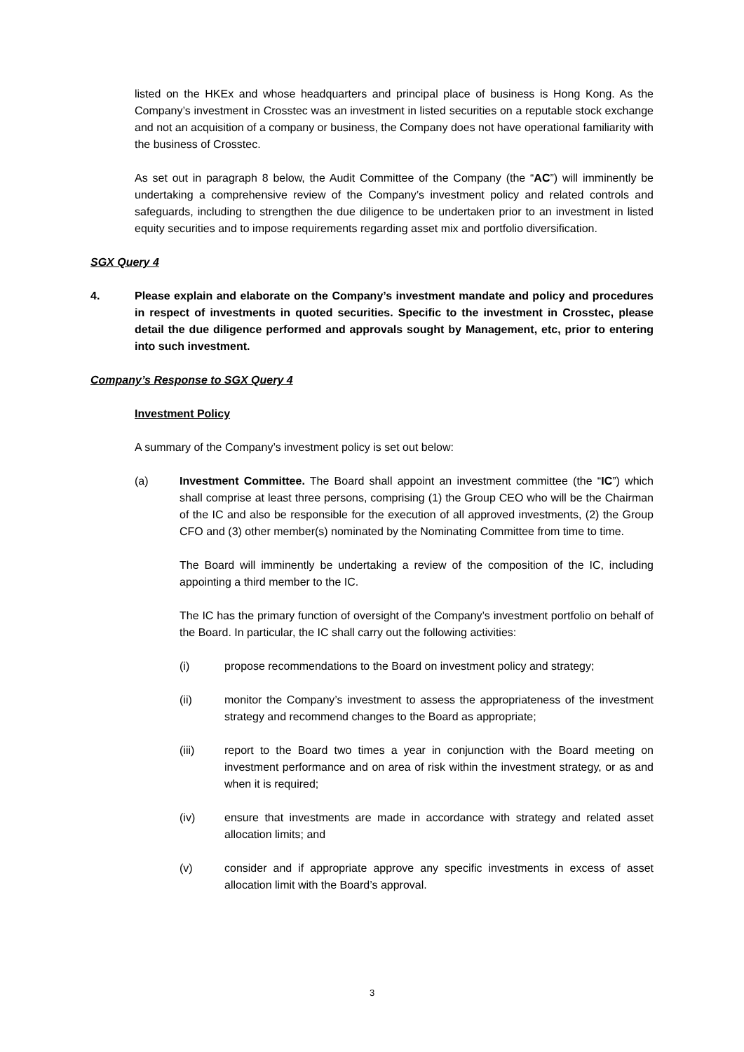listed on the HKEx and whose headquarters and principal place of business is Hong Kong. As the Company’s investment in Crosstec was an investment in listed securities on a reputable stock exchange and not an acquisition of a company or business, the Company does not have operational familiarity with the business of Crosstec.
As set out in paragraph 8 below, the Audit Committee of the Company (the “AC”) will imminently be undertaking a comprehensive review of the Company’s investment policy and related controls and safeguards, including to strengthen the due diligence to be undertaken prior to an investment in listed equity securities and to impose requirements regarding asset mix and portfolio diversification.
SGX Query 4
4. Please explain and elaborate on the Company’s investment mandate and policy and procedures in respect of investments in quoted securities. Specific to the investment in Crosstec, please detail the due diligence performed and approvals sought by Management, etc, prior to entering into such investment.
Company’s Response to SGX Query 4
Investment Policy
A summary of the Company’s investment policy is set out below:
(a) Investment Committee. The Board shall appoint an investment committee (the “IC”) which shall comprise at least three persons, comprising (1) the Group CEO who will be the Chairman of the IC and also be responsible for the execution of all approved investments, (2) the Group CFO and (3) other member(s) nominated by the Nominating Committee from time to time.
The Board will imminently be undertaking a review of the composition of the IC, including appointing a third member to the IC.
The IC has the primary function of oversight of the Company’s investment portfolio on behalf of the Board. In particular, the IC shall carry out the following activities:
(i) propose recommendations to the Board on investment policy and strategy;
(ii) monitor the Company’s investment to assess the appropriateness of the investment strategy and recommend changes to the Board as appropriate;
(iii) report to the Board two times a year in conjunction with the Board meeting on investment performance and on area of risk within the investment strategy, or as and when it is required;
(iv) ensure that investments are made in accordance with strategy and related asset allocation limits; and
(v) consider and if appropriate approve any specific investments in excess of asset allocation limit with the Board’s approval.
3